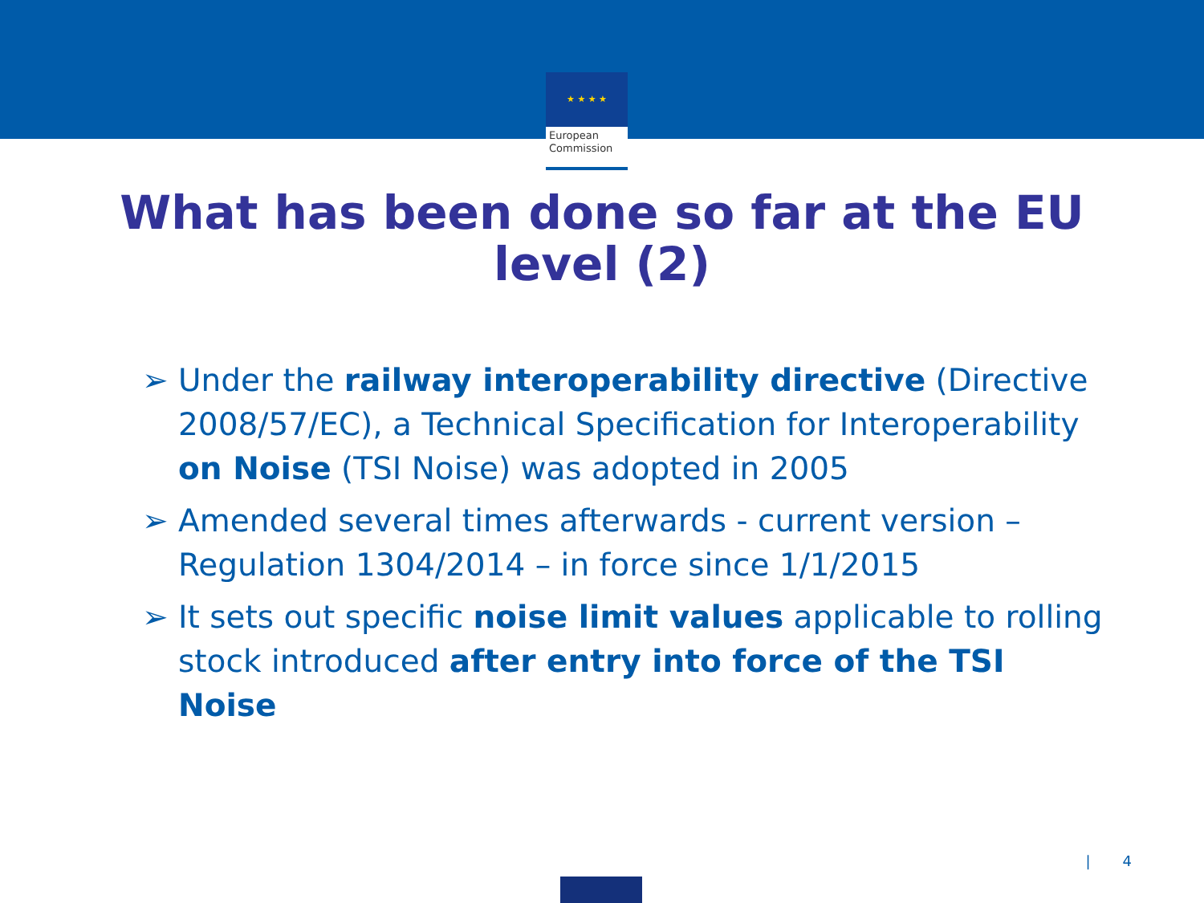★ ★ ★ ★
European
Commission
What has been done so far at the EU level (2)
➢ Under the railway interoperability directive (Directive 2008/57/EC), a Technical Specification for Interoperability on Noise (TSI Noise) was adopted in 2005
➢ Amended several times afterwards - current version – Regulation 1304/2014 – in force since 1/1/2015
➢ It sets out specific noise limit values applicable to rolling stock introduced after entry into force of the TSI Noise
| 4